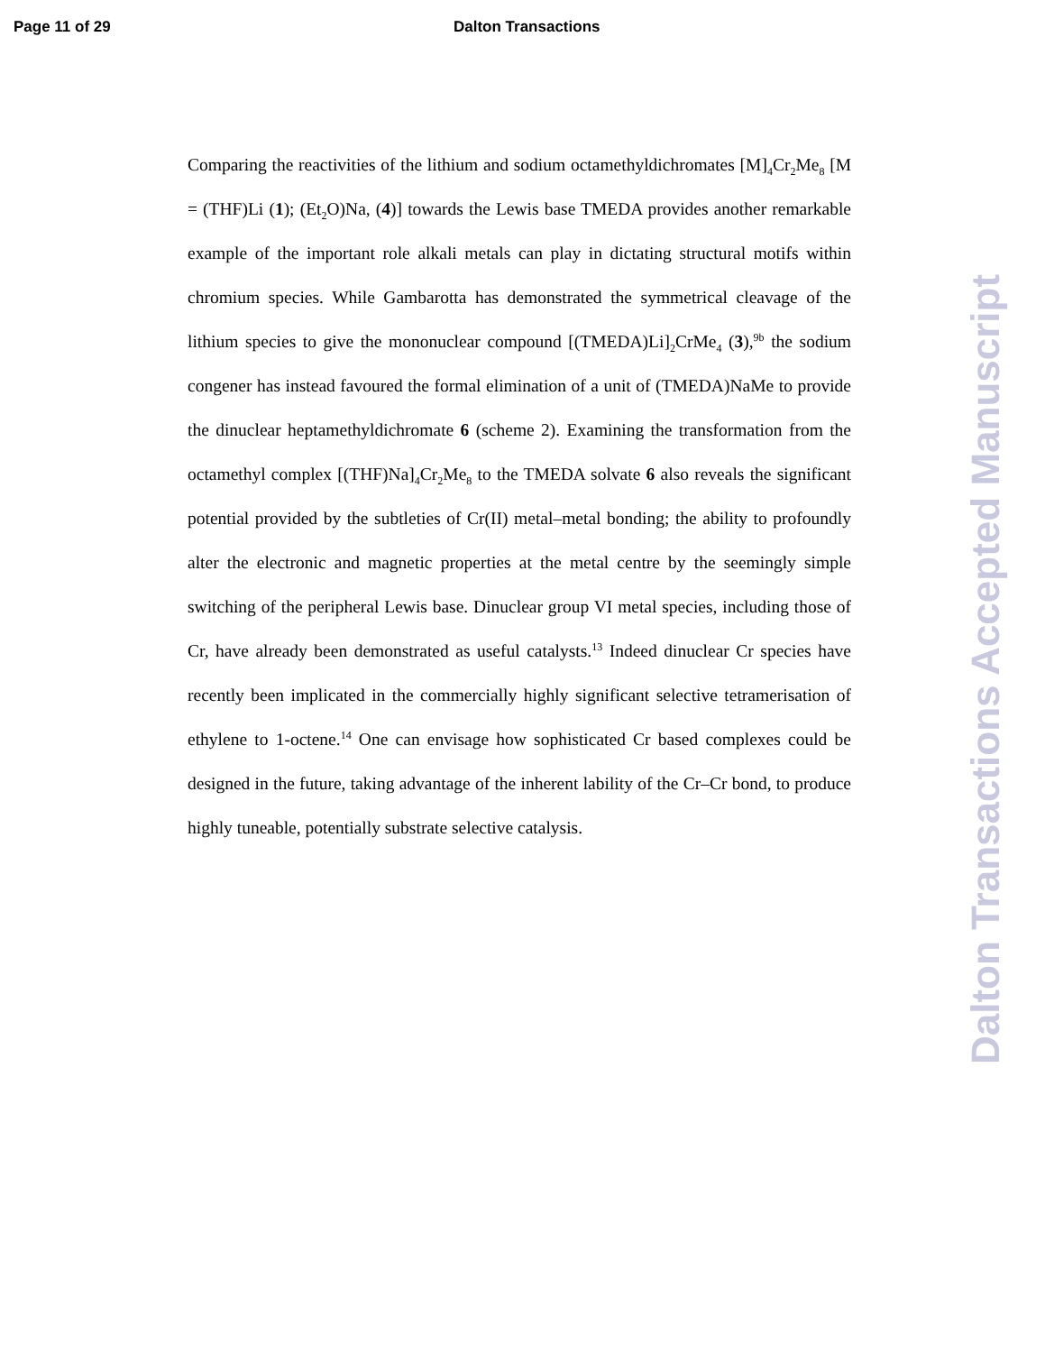Page 11 of 29 Dalton Transactions
Comparing the reactivities of the lithium and sodium octamethyldichromates [M]<sub>4</sub>Cr<sub>2</sub>Me<sub>8</sub> [M = (THF)Li (1); (Et<sub>2</sub>O)Na, (4)] towards the Lewis base TMEDA provides another remarkable example of the important role alkali metals can play in dictating structural motifs within chromium species. While Gambarotta has demonstrated the symmetrical cleavage of the lithium species to give the mononuclear compound [(TMEDA)Li]<sub>2</sub>CrMe<sub>4</sub> (3),<sup>9b</sup> the sodium congener has instead favoured the formal elimination of a unit of (TMEDA)NaMe to provide the dinuclear heptamethyldichromate 6 (scheme 2). Examining the transformation from the octamethyl complex [(THF)Na]<sub>4</sub>Cr<sub>2</sub>Me<sub>8</sub> to the TMEDA solvate 6 also reveals the significant potential provided by the subtleties of Cr(II) metal–metal bonding; the ability to profoundly alter the electronic and magnetic properties at the metal centre by the seemingly simple switching of the peripheral Lewis base. Dinuclear group VI metal species, including those of Cr, have already been demonstrated as useful catalysts.<sup>13</sup> Indeed dinuclear Cr species have recently been implicated in the commercially highly significant selective tetramerisation of ethylene to 1-octene.<sup>14</sup> One can envisage how sophisticated Cr based complexes could be designed in the future, taking advantage of the inherent lability of the Cr–Cr bond, to produce highly tuneable, potentially substrate selective catalysis.
Dalton Transactions Accepted Manuscript